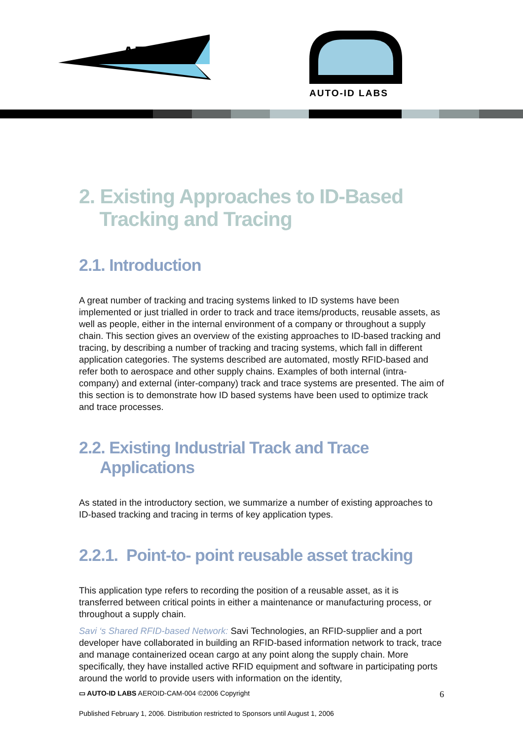AERO-ID
AUTO-ID LABS
2. Existing Approaches to ID-Based
Tracking and Tracing
2.1. Introduction
A great number of tracking and tracing systems linked to ID systems have been implemented or just trialled in order to track and trace items/products, reusable assets, as well as people, either in the internal environment of a company or throughout a supply chain. This section gives an overview of the existing approaches to ID-based tracking and tracing, by describing a number of tracking and tracing systems, which fall in different application categories. The systems described are automated, mostly RFID-based and refer both to aerospace and other supply chains. Examples of both internal (intra-company) and external (inter-company) track and trace systems are presented. The aim of this section is to demonstrate how ID based systems have been used to optimize track and trace processes.
2.2. Existing Industrial Track and Trace
Applications
As stated in the introductory section, we summarize a number of existing approaches to ID-based tracking and tracing in terms of key application types.
2.2.1. Point-to- point reusable asset tracking
This application type refers to recording the position of a reusable asset, as it is transferred between critical points in either a maintenance or manufacturing process, or throughout a supply chain.
Savi ‘s Shared RFID-based Network: Savi Technologies, an RFID-supplier and a port developer have collaborated in building an RFID-based information network to track, trace and manage containerized ocean cargo at any point along the supply chain. More specifically, they have installed active RFID equipment and software in participating ports around the world to provide users with information on the identity,
▭ AUTO-ID LABS AEROID-CAM-004 ©2006 Copyright 6
Published February 1, 2006. Distribution restricted to Sponsors until August 1, 2006